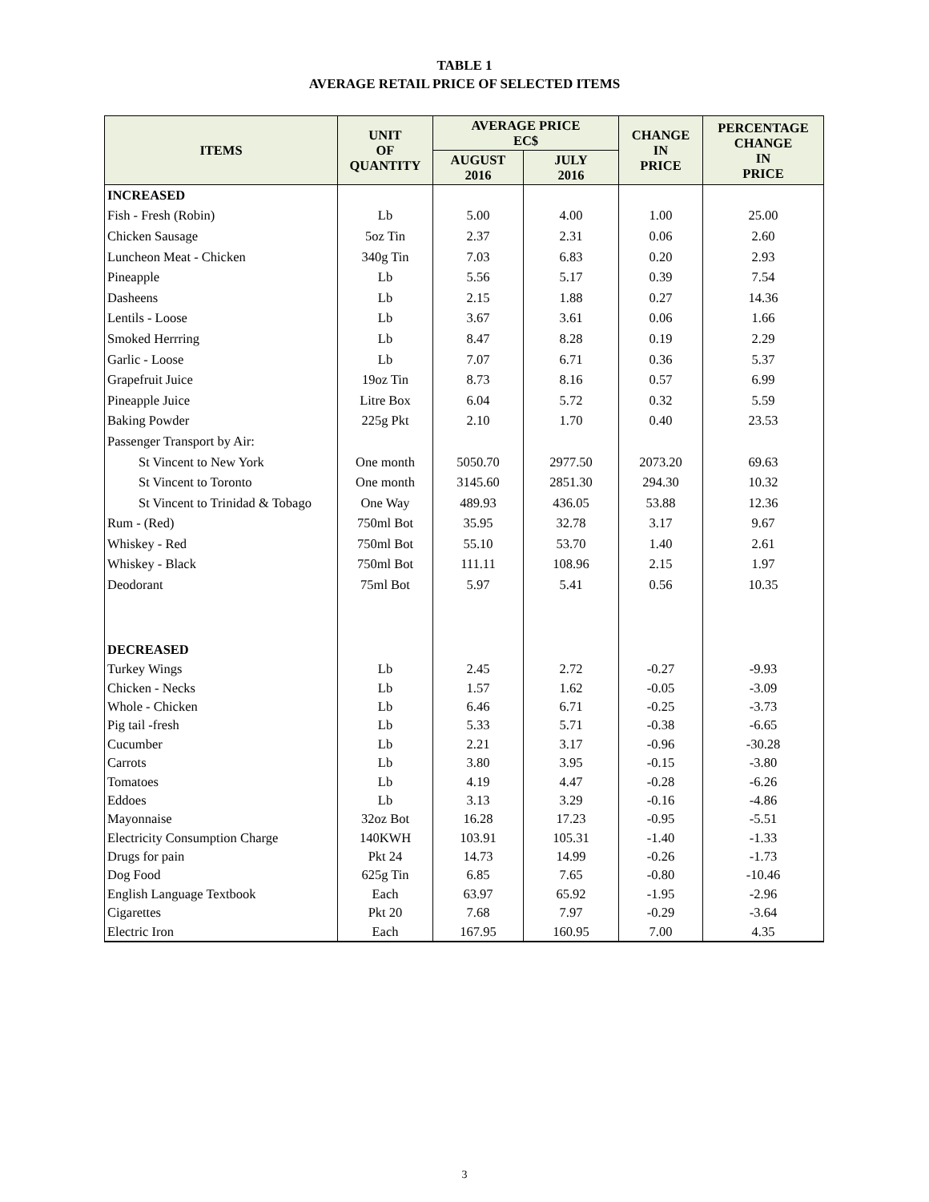TABLE 1
AVERAGE RETAIL PRICE OF SELECTED ITEMS
| ITEMS | UNIT OF QUANTITY | AVERAGE PRICE EC$ | | CHANGE IN PRICE | PERCENTAGE CHANGE IN PRICE |
| --- | --- | --- | --- | --- | --- |
| | | AUGUST 2016 | JULY 2016 | | |
| INCREASED | | | | | |
| Fish - Fresh (Robin) | Lb | 5.00 | 4.00 | 1.00 | 25.00 |
| Chicken Sausage | 5oz Tin | 2.37 | 2.31 | 0.06 | 2.60 |
| Luncheon Meat - Chicken | 340g Tin | 7.03 | 6.83 | 0.20 | 2.93 |
| Pineapple | Lb | 5.56 | 5.17 | 0.39 | 7.54 |
| Dasheens | Lb | 2.15 | 1.88 | 0.27 | 14.36 |
| Lentils - Loose | Lb | 3.67 | 3.61 | 0.06 | 1.66 |
| Smoked Herrring | Lb | 8.47 | 8.28 | 0.19 | 2.29 |
| Garlic - Loose | Lb | 7.07 | 6.71 | 0.36 | 5.37 |
| Grapefruit Juice | 19oz Tin | 8.73 | 8.16 | 0.57 | 6.99 |
| Pineapple Juice | Litre Box | 6.04 | 5.72 | 0.32 | 5.59 |
| Baking Powder | 225g Pkt | 2.10 | 1.70 | 0.40 | 23.53 |
| Passenger Transport by Air: | | | | | |
| St Vincent to New York | One month | 5050.70 | 2977.50 | 2073.20 | 69.63 |
| St Vincent to Toronto | One month | 3145.60 | 2851.30 | 294.30 | 10.32 |
| St Vincent to Trinidad & Tobago | One Way | 489.93 | 436.05 | 53.88 | 12.36 |
| Rum - (Red) | 750ml Bot | 35.95 | 32.78 | 3.17 | 9.67 |
| Whiskey - Red | 750ml Bot | 55.10 | 53.70 | 1.40 | 2.61 |
| Whiskey - Black | 750ml Bot | 111.11 | 108.96 | 2.15 | 1.97 |
| Deodorant | 75ml Bot | 5.97 | 5.41 | 0.56 | 10.35 |
| DECREASED | | | | | |
| Turkey Wings | Lb | 2.45 | 2.72 | -0.27 | -9.93 |
| Chicken - Necks | Lb | 1.57 | 1.62 | -0.05 | -3.09 |
| Whole - Chicken | Lb | 6.46 | 6.71 | -0.25 | -3.73 |
| Pig tail -fresh | Lb | 5.33 | 5.71 | -0.38 | -6.65 |
| Cucumber | Lb | 2.21 | 3.17 | -0.96 | -30.28 |
| Carrots | Lb | 3.80 | 3.95 | -0.15 | -3.80 |
| Tomatoes | Lb | 4.19 | 4.47 | -0.28 | -6.26 |
| Eddoes | Lb | 3.13 | 3.29 | -0.16 | -4.86 |
| Mayonnaise | 32oz Bot | 16.28 | 17.23 | -0.95 | -5.51 |
| Electricity Consumption Charge | 140KWH | 103.91 | 105.31 | -1.40 | -1.33 |
| Drugs for pain | Pkt 24 | 14.73 | 14.99 | -0.26 | -1.73 |
| Dog Food | 625g Tin | 6.85 | 7.65 | -0.80 | -10.46 |
| English Language Textbook | Each | 63.97 | 65.92 | -1.95 | -2.96 |
| Cigarettes | Pkt 20 | 7.68 | 7.97 | -0.29 | -3.64 |
| Electric Iron | Each | 167.95 | 160.95 | 7.00 | 4.35 |
3